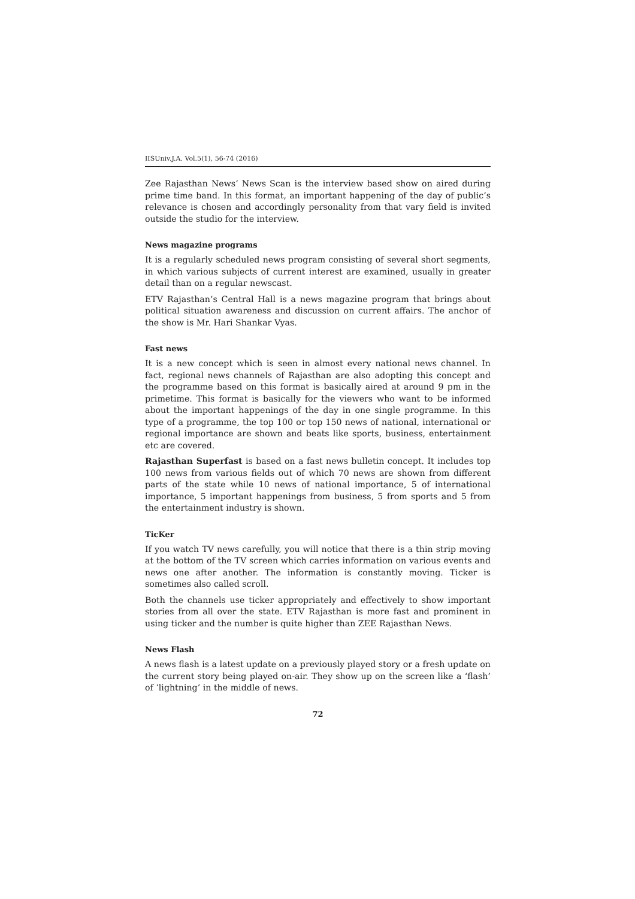IISUniv.J.A. Vol.5(1), 56-74 (2016)
Zee Rajasthan News’ News Scan is the interview based show on aired during prime time band. In this format, an important happening of the day of public’s relevance is chosen and accordingly personality from that vary field is invited outside the studio for the interview.
News magazine programs
It is a regularly scheduled news program consisting of several short segments, in which various subjects of current interest are examined, usually in greater detail than on a regular newscast.
ETV Rajasthan’s Central Hall is a news magazine program that brings about political situation awareness and discussion on current affairs. The anchor of the show is Mr. Hari Shankar Vyas.
Fast news
It is a new concept which is seen in almost every national news channel. In fact, regional news channels of Rajasthan are also adopting this concept and the programme based on this format is basically aired at around 9 pm in the primetime. This format is basically for the viewers who want to be informed about the important happenings of the day in one single programme. In this type of a programme, the top 100 or top 150 news of national, international or regional importance are shown and beats like sports, business, entertainment etc are covered.
Rajasthan Superfast is based on a fast news bulletin concept. It includes top 100 news from various fields out of which 70 news are shown from different parts of the state while 10 news of national importance, 5 of international importance, 5 important happenings from business, 5 from sports and 5 from the entertainment industry is shown.
TicKer
If you watch TV news carefully, you will notice that there is a thin strip moving at the bottom of the TV screen which carries information on various events and news one after another. The information is constantly moving. Ticker is sometimes also called scroll.
Both the channels use ticker appropriately and effectively to show important stories from all over the state. ETV Rajasthan is more fast and prominent in using ticker and the number is quite higher than ZEE Rajasthan News.
News Flash
A news flash is a latest update on a previously played story or a fresh update on the current story being played on-air. They show up on the screen like a ‘flash’ of ‘lightning’ in the middle of news.
72